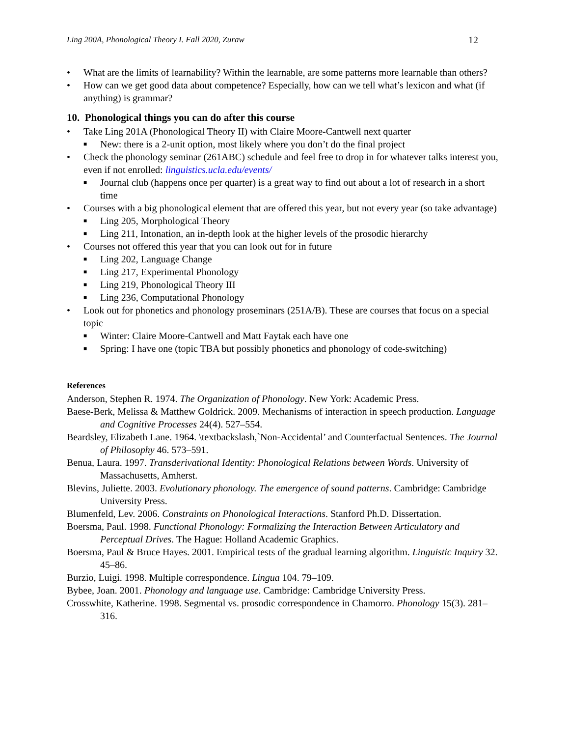Ling 200A, Phonological Theory I. Fall 2020, Zuraw 12
• What are the limits of learnability? Within the learnable, are some patterns more learnable than others?
• How can we get good data about competence? Especially, how can we tell what’s lexicon and what (if anything) is grammar?
10. Phonological things you can do after this course
• Take Ling 201A (Phonological Theory II) with Claire Moore-Cantwell next quarter
■ New: there is a 2-unit option, most likely where you don’t do the final project
• Check the phonology seminar (261ABC) schedule and feel free to drop in for whatever talks interest you, even if not enrolled: linguistics.ucla.edu/events/
■ Journal club (happens once per quarter) is a great way to find out about a lot of research in a short time
• Courses with a big phonological element that are offered this year, but not every year (so take advantage)
■ Ling 205, Morphological Theory
■ Ling 211, Intonation, an in-depth look at the higher levels of the prosodic hierarchy
• Courses not offered this year that you can look out for in future
■ Ling 202, Language Change
■ Ling 217, Experimental Phonology
■ Ling 219, Phonological Theory III
■ Ling 236, Computational Phonology
• Look out for phonetics and phonology proseminars (251A/B). These are courses that focus on a special topic
■ Winter: Claire Moore-Cantwell and Matt Faytak each have one
■ Spring: I have one (topic TBA but possibly phonetics and phonology of code-switching)
References
Anderson, Stephen R. 1974. The Organization of Phonology. New York: Academic Press.
Baese-Berk, Melissa & Matthew Goldrick. 2009. Mechanisms of interaction in speech production. Language and Cognitive Processes 24(4). 527–554.
Beardsley, Elizabeth Lane. 1964. \textbackslash,`Non-Accidental’ and Counterfactual Sentences. The Journal of Philosophy 46. 573–591.
Benua, Laura. 1997. Transderivational Identity: Phonological Relations between Words. University of Massachusetts, Amherst.
Blevins, Juliette. 2003. Evolutionary phonology. The emergence of sound patterns. Cambridge: Cambridge University Press.
Blumenfeld, Lev. 2006. Constraints on Phonological Interactions. Stanford Ph.D. Dissertation.
Boersma, Paul. 1998. Functional Phonology: Formalizing the Interaction Between Articulatory and Perceptual Drives. The Hague: Holland Academic Graphics.
Boersma, Paul & Bruce Hayes. 2001. Empirical tests of the gradual learning algorithm. Linguistic Inquiry 32. 45–86.
Burzio, Luigi. 1998. Multiple correspondence. Lingua 104. 79–109.
Bybee, Joan. 2001. Phonology and language use. Cambridge: Cambridge University Press.
Crosswhite, Katherine. 1998. Segmental vs. prosodic correspondence in Chamorro. Phonology 15(3). 281–316.